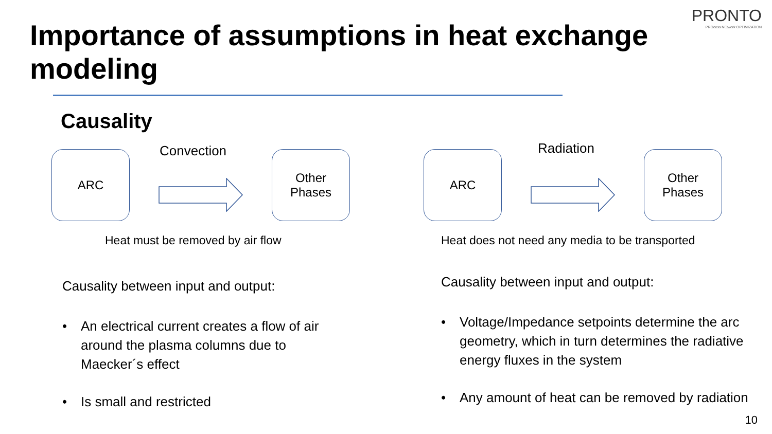PRONTO
PROcess NEtwork OPTIMIZATION
Importance of assumptions in heat exchange modeling
Causality
ARC Convection
Other
Phases
Heat must be removed by air flow
Causality between input and output:
• An electrical current creates a flow of air around the plasma columns due to Maecker´s effect
• Is small and restricted
ARC
Radiation
Other
Phases
Heat does not need any media to be transported
Causality between input and output:
• Voltage/Impedance setpoints determine the arc geometry, which in turn determines the radiative energy fluxes in the system
• Any amount of heat can be removed by radiation
10